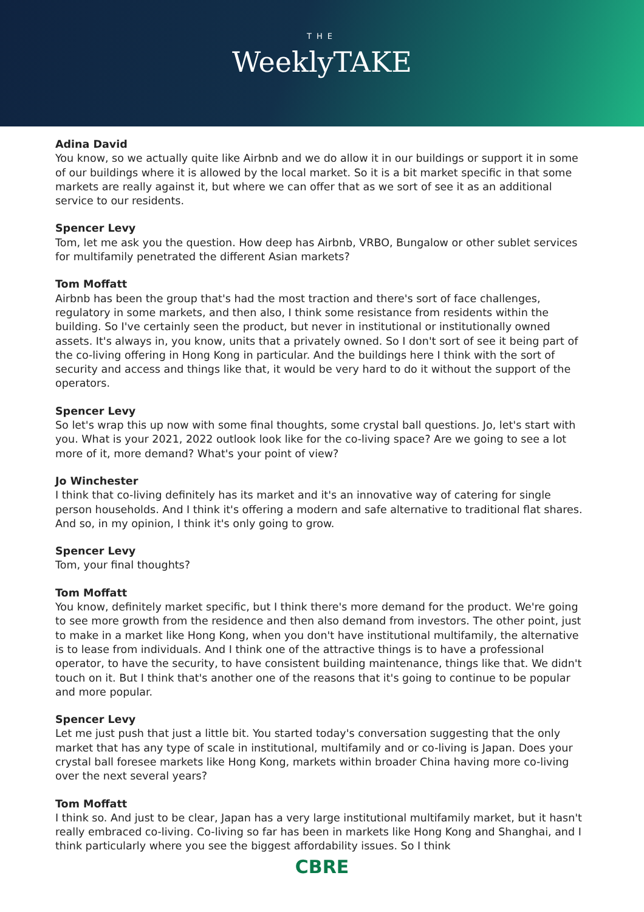THE
WeeklyTAKE
Adina David
You know, so we actually quite like Airbnb and we do allow it in our buildings or support it in some of our buildings where it is allowed by the local market. So it is a bit market specific in that some markets are really against it, but where we can offer that as we sort of see it as an additional service to our residents.
Spencer Levy
Tom, let me ask you the question. How deep has Airbnb, VRBO, Bungalow or other sublet services for multifamily penetrated the different Asian markets?
Tom Moffatt
Airbnb has been the group that's had the most traction and there's sort of face challenges, regulatory in some markets, and then also, I think some resistance from residents within the building. So I've certainly seen the product, but never in institutional or institutionally owned assets. It's always in, you know, units that a privately owned. So I don't sort of see it being part of the co-living offering in Hong Kong in particular. And the buildings here I think with the sort of security and access and things like that, it would be very hard to do it without the support of the operators.
Spencer Levy
So let's wrap this up now with some final thoughts, some crystal ball questions. Jo, let's start with you. What is your 2021, 2022 outlook look like for the co-living space? Are we going to see a lot more of it, more demand? What's your point of view?
Jo Winchester
I think that co-living definitely has its market and it's an innovative way of catering for single person households. And I think it's offering a modern and safe alternative to traditional flat shares. And so, in my opinion, I think it's only going to grow.
Spencer Levy
Tom, your final thoughts?
Tom Moffatt
You know, definitely market specific, but I think there's more demand for the product. We're going to see more growth from the residence and then also demand from investors. The other point, just to make in a market like Hong Kong, when you don't have institutional multifamily, the alternative is to lease from individuals. And I think one of the attractive things is to have a professional operator, to have the security, to have consistent building maintenance, things like that. We didn't touch on it. But I think that's another one of the reasons that it's going to continue to be popular and more popular.
Spencer Levy
Let me just push that just a little bit. You started today's conversation suggesting that the only market that has any type of scale in institutional, multifamily and or co-living is Japan. Does your crystal ball foresee markets like Hong Kong, markets within broader China having more co-living over the next several years?
Tom Moffatt
I think so. And just to be clear, Japan has a very large institutional multifamily market, but it hasn't really embraced co-living. Co-living so far has been in markets like Hong Kong and Shanghai, and I think particularly where you see the biggest affordability issues. So I think
CBRE